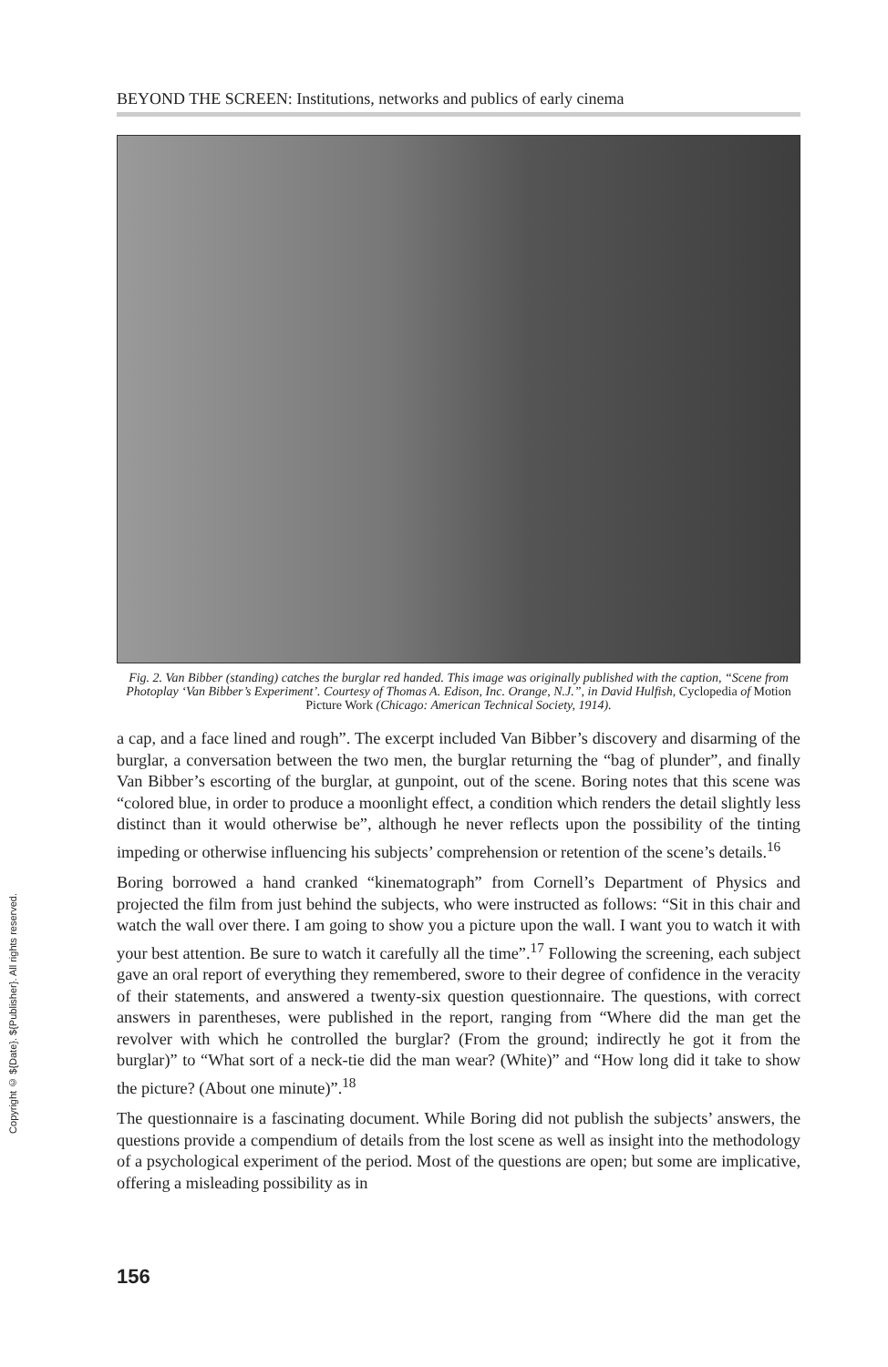BEYOND THE SCREEN: Institutions, networks and publics of early cinema
Fig. 2. Van Bibber (standing) catches the burglar red handed. This image was originally published with the caption, “Scene from Photoplay ‘Van Bibber’s Experiment’. Courtesy of Thomas A. Edison, Inc. Orange, N.J.”, in David Hulfish, Cyclopedia of Motion Picture Work (Chicago: American Technical Society, 1914).
a cap, and a face lined and rough”. The excerpt included Van Bibber’s discovery and disarming of the burglar, a conversation between the two men, the burglar returning the “bag of plunder”, and finally Van Bibber’s escorting of the burglar, at gunpoint, out of the scene. Boring notes that this scene was “colored blue, in order to produce a moonlight effect, a condition which renders the detail slightly less distinct than it would otherwise be”, although he never reflects upon the possibility of the tinting impeding or otherwise influencing his subjects’ comprehension or retention of the scene’s details.<sup>16</sup>
Boring borrowed a hand cranked “kinematograph” from Cornell’s Department of Physics and projected the film from just behind the subjects, who were instructed as follows: “Sit in this chair and watch the wall over there. I am going to show you a picture upon the wall. I want you to watch it with your best attention. Be sure to watch it carefully all the time”.<sup>17</sup> Following the screening, each subject gave an oral report of everything they remembered, swore to their degree of confidence in the veracity of their statements, and answered a twenty-six question questionnaire. The questions, with correct answers in parentheses, were published in the report, ranging from “Where did the man get the revolver with which he controlled the burglar? (From the ground; indirectly he got it from the burglar)” to “What sort of a neck-tie did the man wear? (White)” and “How long did it take to show the picture? (About one minute)”.<sup>18</sup>
The questionnaire is a fascinating document. While Boring did not publish the subjects’ answers, the questions provide a compendium of details from the lost scene as well as insight into the methodology of a psychological experiment of the period. Most of the questions are open; but some are implicative, offering a misleading possibility as in
Copyright © ${Date}. ${Publisher}. All rights reserved.
156